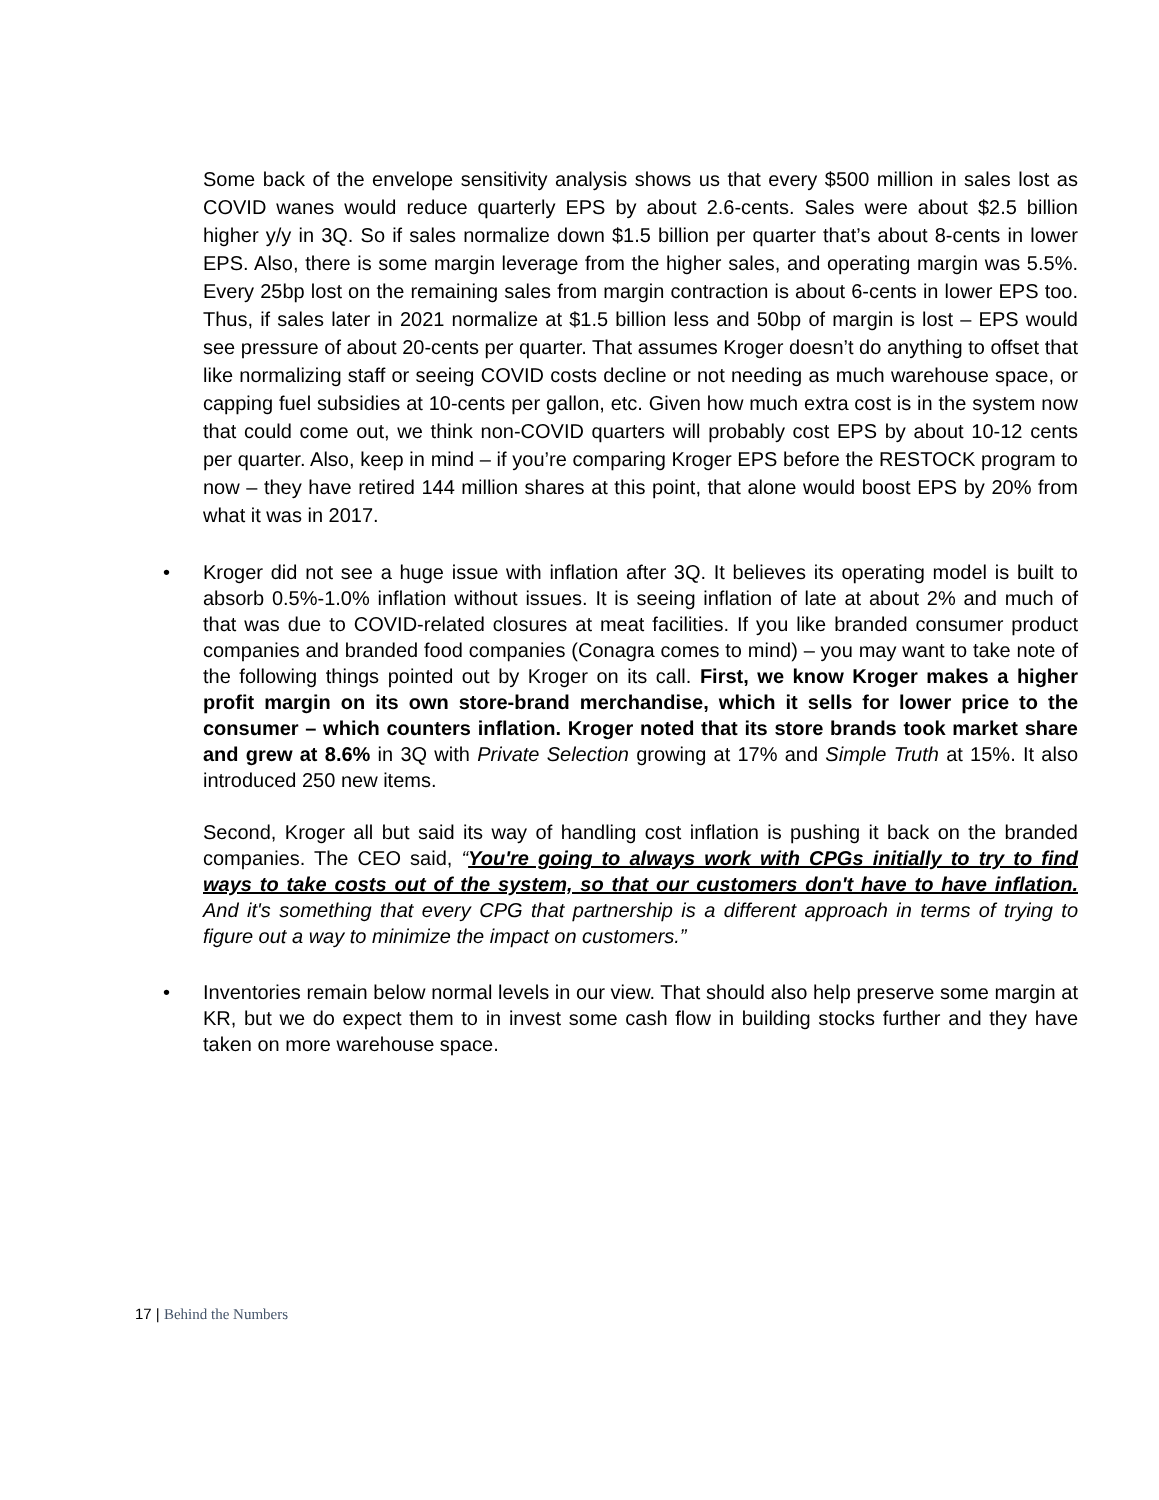Some back of the envelope sensitivity analysis shows us that every $500 million in sales lost as COVID wanes would reduce quarterly EPS by about 2.6-cents. Sales were about $2.5 billion higher y/y in 3Q. So if sales normalize down $1.5 billion per quarter that’s about 8-cents in lower EPS. Also, there is some margin leverage from the higher sales, and operating margin was 5.5%. Every 25bp lost on the remaining sales from margin contraction is about 6-cents in lower EPS too. Thus, if sales later in 2021 normalize at $1.5 billion less and 50bp of margin is lost – EPS would see pressure of about 20-cents per quarter. That assumes Kroger doesn’t do anything to offset that like normalizing staff or seeing COVID costs decline or not needing as much warehouse space, or capping fuel subsidies at 10-cents per gallon, etc. Given how much extra cost is in the system now that could come out, we think non-COVID quarters will probably cost EPS by about 10-12 cents per quarter. Also, keep in mind – if you’re comparing Kroger EPS before the RESTOCK program to now – they have retired 144 million shares at this point, that alone would boost EPS by 20% from what it was in 2017.
• Kroger did not see a huge issue with inflation after 3Q. It believes its operating model is built to absorb 0.5%-1.0% inflation without issues. It is seeing inflation of late at about 2% and much of that was due to COVID-related closures at meat facilities. If you like branded consumer product companies and branded food companies (Conagra comes to mind) – you may want to take note of the following things pointed out by Kroger on its call. First, we know Kroger makes a higher profit margin on its own store-brand merchandise, which it sells for lower price to the consumer – which counters inflation. Kroger noted that its store brands took market share and grew at 8.6% in 3Q with Private Selection growing at 17% and Simple Truth at 15%. It also introduced 250 new items.
Second, Kroger all but said its way of handling cost inflation is pushing it back on the branded companies. The CEO said, “You're going to always work with CPGs initially to try to find ways to take costs out of the system, so that our customers don't have to have inflation. And it's something that every CPG that partnership is a different approach in terms of trying to figure out a way to minimize the impact on customers.”
• Inventories remain below normal levels in our view. That should also help preserve some margin at KR, but we do expect them to in invest some cash flow in building stocks further and they have taken on more warehouse space.
17 | Behind the Numbers